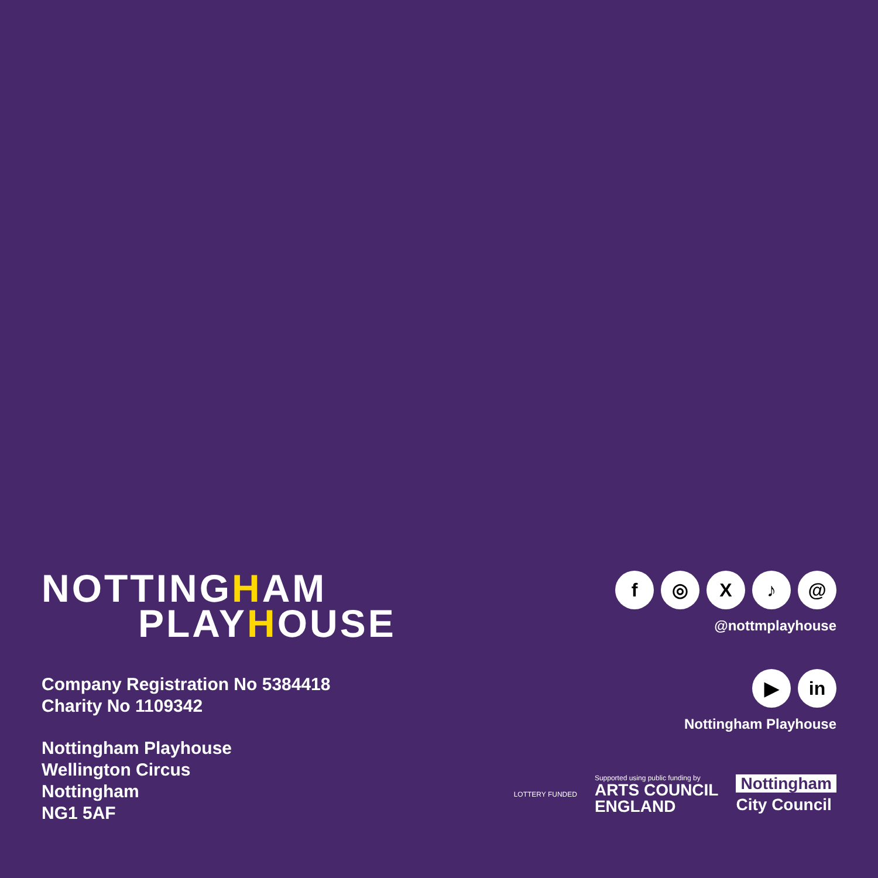NOTTINGHAM
PLAYHOUSE
Company Registration No 5384418
Charity No 1109342
Nottingham Playhouse
Wellington Circus
Nottingham
NG1 5AF
f ◎ X ♪ @
@nottmplayhouse
▶ in
Nottingham Playhouse
LOTTERY FUNDED
Supported using public funding by
ARTS COUNCIL
ENGLAND
Nottingham
City Council